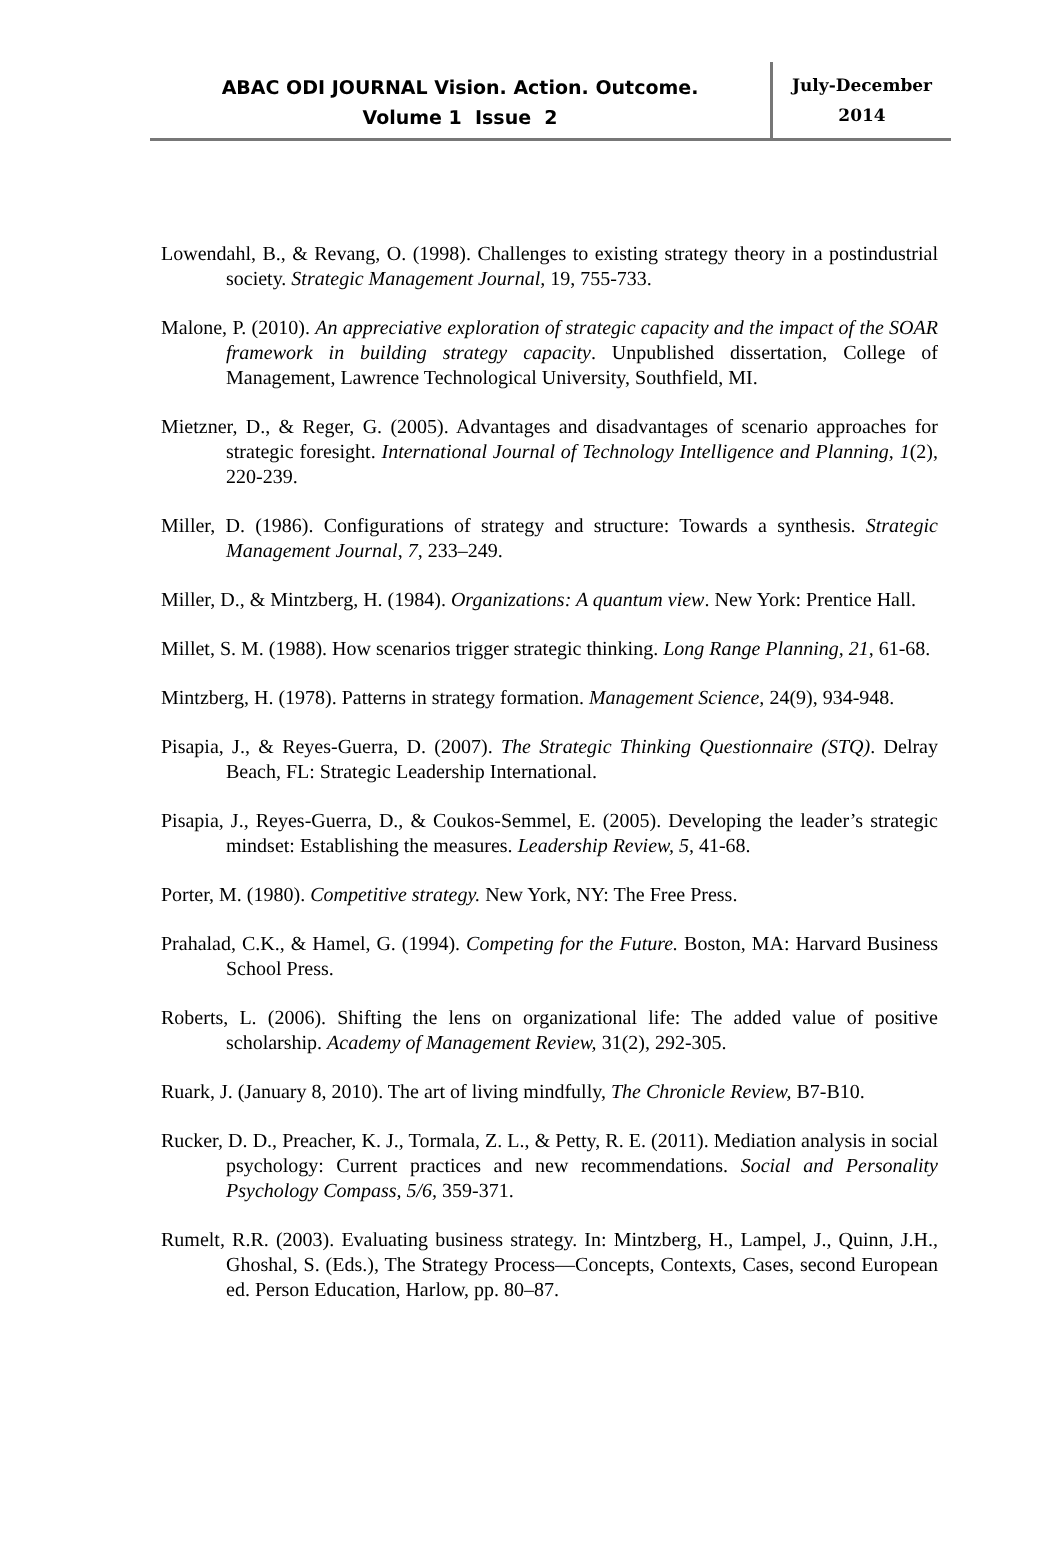ABAC ODI JOURNAL Vision. Action. Outcome.
Volume 1 Issue 2
July-December
2014
Lowendahl, B., & Revang, O. (1998). Challenges to existing strategy theory in a postindustrial society. Strategic Management Journal, 19, 755-733.
Malone, P. (2010). An appreciative exploration of strategic capacity and the impact of the SOAR framework in building strategy capacity. Unpublished dissertation, College of Management, Lawrence Technological University, Southfield, MI.
Mietzner, D., & Reger, G. (2005). Advantages and disadvantages of scenario approaches for strategic foresight. International Journal of Technology Intelligence and Planning, 1(2), 220-239.
Miller, D. (1986). Configurations of strategy and structure: Towards a synthesis. Strategic Management Journal, 7, 233–249.
Miller, D., & Mintzberg, H. (1984). Organizations: A quantum view. New York: Prentice Hall.
Millet, S. M. (1988). How scenarios trigger strategic thinking. Long Range Planning, 21, 61-68.
Mintzberg, H. (1978). Patterns in strategy formation. Management Science, 24(9), 934-948.
Pisapia, J., & Reyes-Guerra, D. (2007). The Strategic Thinking Questionnaire (STQ). Delray Beach, FL: Strategic Leadership International.
Pisapia, J., Reyes-Guerra, D., & Coukos-Semmel, E. (2005). Developing the leader’s strategic mindset: Establishing the measures. Leadership Review, 5, 41-68.
Porter, M. (1980). Competitive strategy. New York, NY: The Free Press.
Prahalad, C.K., & Hamel, G. (1994). Competing for the Future. Boston, MA: Harvard Business School Press.
Roberts, L. (2006). Shifting the lens on organizational life: The added value of positive scholarship. Academy of Management Review, 31(2), 292-305.
Ruark, J. (January 8, 2010). The art of living mindfully, The Chronicle Review, B7-B10.
Rucker, D. D., Preacher, K. J., Tormala, Z. L., & Petty, R. E. (2011). Mediation analysis in social psychology: Current practices and new recommendations. Social and Personality Psychology Compass, 5/6, 359-371.
Rumelt, R.R. (2003). Evaluating business strategy. In: Mintzberg, H., Lampel, J., Quinn, J.H., Ghoshal, S. (Eds.), The Strategy Process—Concepts, Contexts, Cases, second European ed. Person Education, Harlow, pp. 80–87.